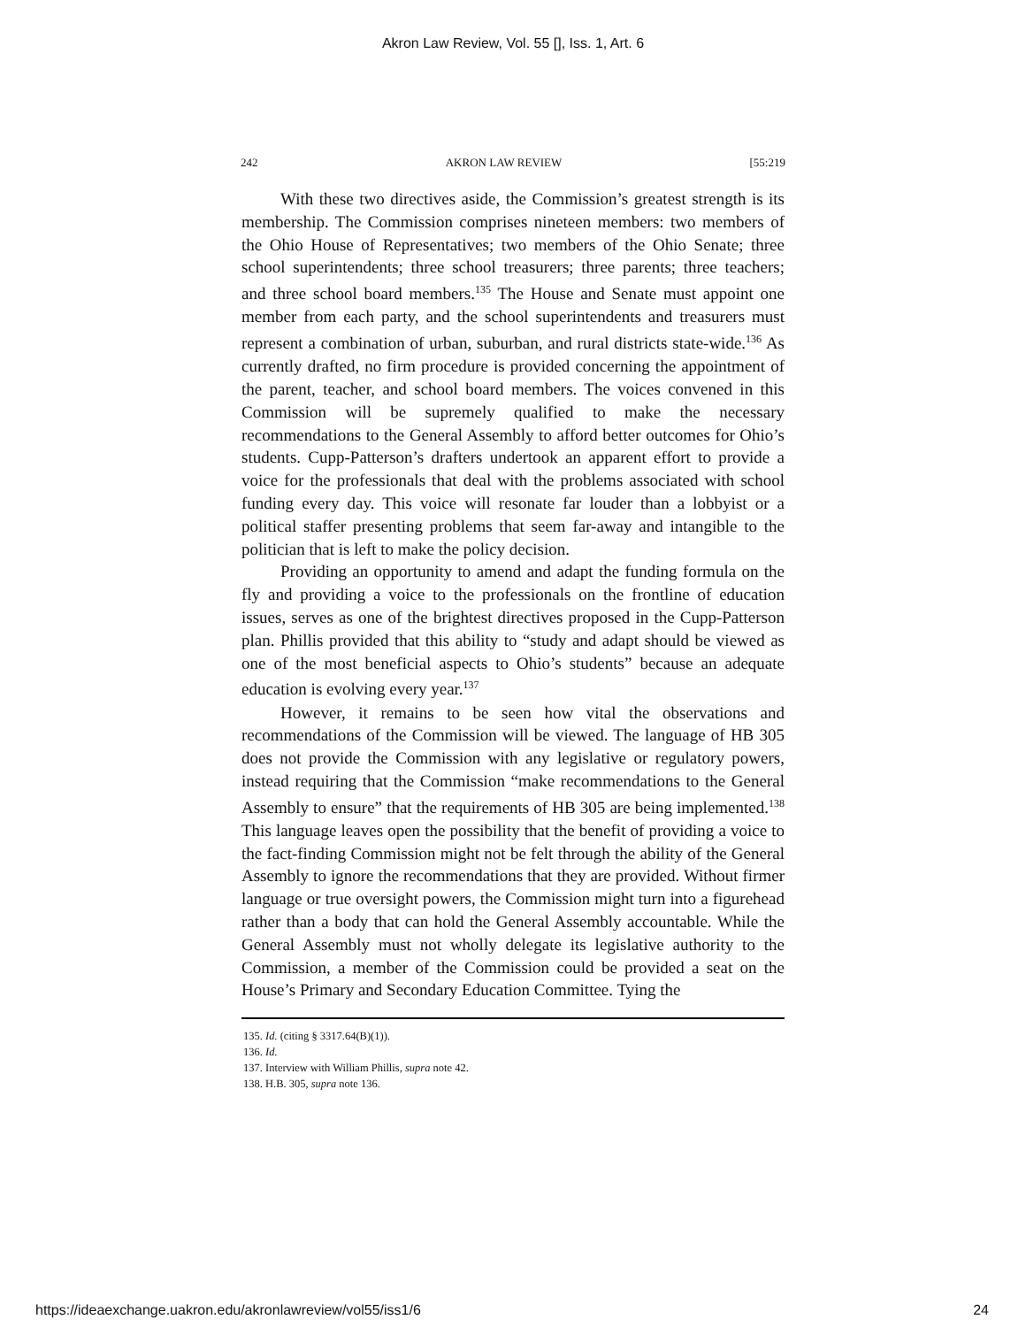Akron Law Review, Vol. 55 [], Iss. 1, Art. 6
242 AKRON LAW REVIEW [55:219
With these two directives aside, the Commission’s greatest strength is its membership. The Commission comprises nineteen members: two members of the Ohio House of Representatives; two members of the Ohio Senate; three school superintendents; three school treasurers; three parents; three teachers; and three school board members.<sup>135</sup> The House and Senate must appoint one member from each party, and the school superintendents and treasurers must represent a combination of urban, suburban, and rural districts state-wide.<sup>136</sup> As currently drafted, no firm procedure is provided concerning the appointment of the parent, teacher, and school board members. The voices convened in this Commission will be supremely qualified to make the necessary recommendations to the General Assembly to afford better outcomes for Ohio’s students. Cupp-Patterson’s drafters undertook an apparent effort to provide a voice for the professionals that deal with the problems associated with school funding every day. This voice will resonate far louder than a lobbyist or a political staffer presenting problems that seem far-away and intangible to the politician that is left to make the policy decision.
Providing an opportunity to amend and adapt the funding formula on the fly and providing a voice to the professionals on the frontline of education issues, serves as one of the brightest directives proposed in the Cupp-Patterson plan. Phillis provided that this ability to “study and adapt should be viewed as one of the most beneficial aspects to Ohio’s students” because an adequate education is evolving every year.<sup>137</sup>
However, it remains to be seen how vital the observations and recommendations of the Commission will be viewed. The language of HB 305 does not provide the Commission with any legislative or regulatory powers, instead requiring that the Commission “make recommendations to the General Assembly to ensure” that the requirements of HB 305 are being implemented.<sup>138</sup> This language leaves open the possibility that the benefit of providing a voice to the fact-finding Commission might not be felt through the ability of the General Assembly to ignore the recommendations that they are provided. Without firmer language or true oversight powers, the Commission might turn into a figurehead rather than a body that can hold the General Assembly accountable. While the General Assembly must not wholly delegate its legislative authority to the Commission, a member of the Commission could be provided a seat on the House’s Primary and Secondary Education Committee. Tying the
135. Id. (citing § 3317.64(B)(1)).
136. Id.
137. Interview with William Phillis, supra note 42.
138. H.B. 305, supra note 136.
https://ideaexchange.uakron.edu/akronlawreview/vol55/iss1/6 24